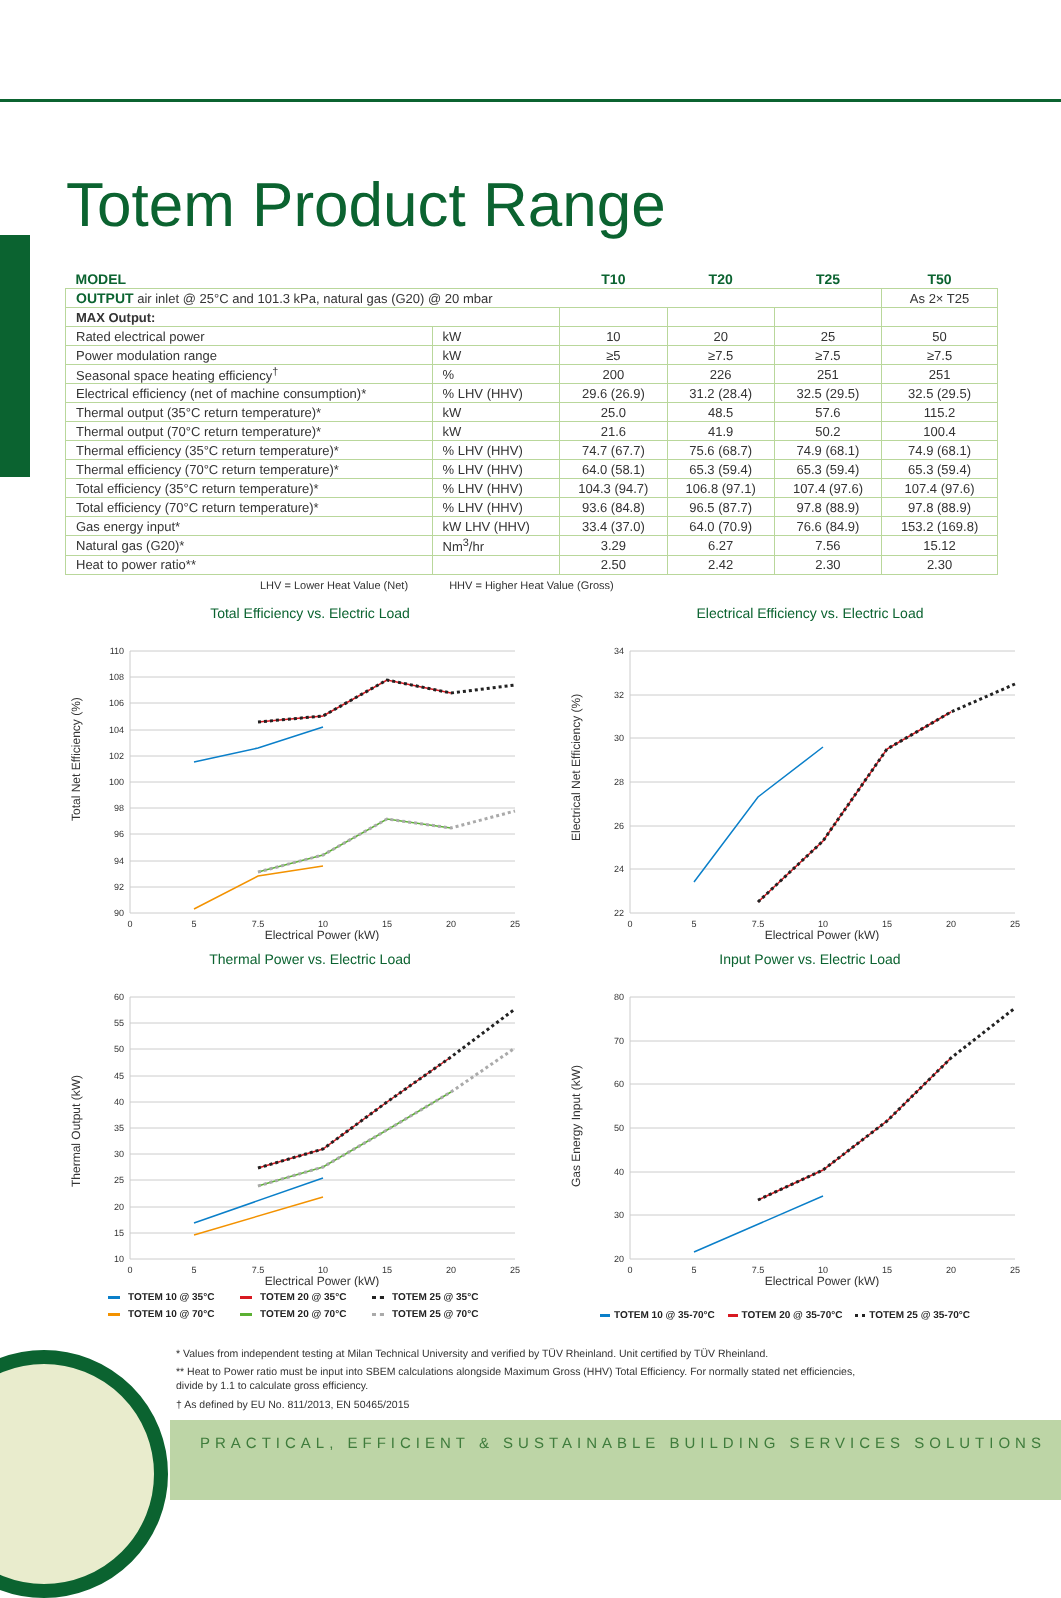Totem Product Range
| MODEL | | T10 | T20 | T25 | T50 |
| --- | --- | --- | --- | --- | --- |
| OUTPUT air inlet @ 25°C and 101.3 kPa, natural gas (G20) @ 20 mbar | | | | | As 2× T25 |
| MAX Output: | | | | | |
| Rated electrical power | kW | 10 | 20 | 25 | 50 |
| Power modulation range | kW | ≥5 | ≥7.5 | ≥7.5 | ≥7.5 |
| Seasonal space heating efficiency<sup>†</sup> | % | 200 | 226 | 251 | 251 |
| Electrical efficiency (net of machine consumption)* | % LHV (HHV) | 29.6 (26.9) | 31.2 (28.4) | 32.5 (29.5) | 32.5 (29.5) |
| Thermal output (35°C return temperature)* | kW | 25.0 | 48.5 | 57.6 | 115.2 |
| Thermal output (70°C return temperature)* | kW | 21.6 | 41.9 | 50.2 | 100.4 |
| Thermal efficiency (35°C return temperature)* | % LHV (HHV) | 74.7 (67.7) | 75.6 (68.7) | 74.9 (68.1) | 74.9 (68.1) |
| Thermal efficiency (70°C return temperature)* | % LHV (HHV) | 64.0 (58.1) | 65.3 (59.4) | 65.3 (59.4) | 65.3 (59.4) |
| Total efficiency (35°C return temperature)* | % LHV (HHV) | 104.3 (94.7) | 106.8 (97.1) | 107.4 (97.6) | 107.4 (97.6) |
| Total efficiency (70°C return temperature)* | % LHV (HHV) | 93.6 (84.8) | 96.5 (87.7) | 97.8 (88.9) | 97.8 (88.9) |
| Gas energy input* | kW LHV (HHV) | 33.4 (37.0) | 64.0 (70.9) | 76.6 (84.9) | 153.2 (169.8) |
| Natural gas (G20)* | Nm<sup>3</sup>/hr | 3.29 | 6.27 | 7.56 | 15.12 |
| Heat to power ratio** | | 2.50 | 2.42 | 2.30 | 2.30 |
LHV = Lower Heat Value (Net) HHV = Higher Heat Value (Gross)
Total Efficiency vs. Electric Load
110
108
106
104
102
100
98
96
94
92
90
0
5
7.5
10
15
20
25
Electrical Power (kW)
Total Net Efficiency (%)
Electrical Efficiency vs. Electric Load
34
32
30
28
26
24
22
0
5
7.5
10
15
20
25
Electrical Power (kW)
Electrical Net Efficiency (%)
Thermal Power vs. Electric Load
60
55
50
45
40
35
30
25
20
15
10
0
5
7.5
10
15
20
25
Electrical Power (kW)
Thermal Output (kW)
Input Power vs. Electric Load
80
70
60
50
40
30
20
0
5
7.5
10
15
20
25
Electrical Power (kW)
Gas Energy Input (kW)
TOTEM 10 @ 35°C
TOTEM 20 @ 35°C
TOTEM 25 @ 35°C
TOTEM 10 @ 70°C
TOTEM 20 @ 70°C
TOTEM 25 @ 70°C
TOTEM 10 @ 35-70°C TOTEM 20 @ 35-70°C TOTEM 25 @ 35-70°C
* Values from independent testing at Milan Technical University and verified by TÜV Rheinland. Unit certified by TÜV Rheinland.
** Heat to Power ratio must be input into SBEM calculations alongside Maximum Gross (HHV) Total Efficiency. For normally stated net efficiencies, divide by 1.1 to calculate gross efficiency.
† As defined by EU No. 811/2013, EN 50465/2015
PRACTICAL, EFFICIENT & SUSTAINABLE BUILDING SERVICES SOLUTIONS